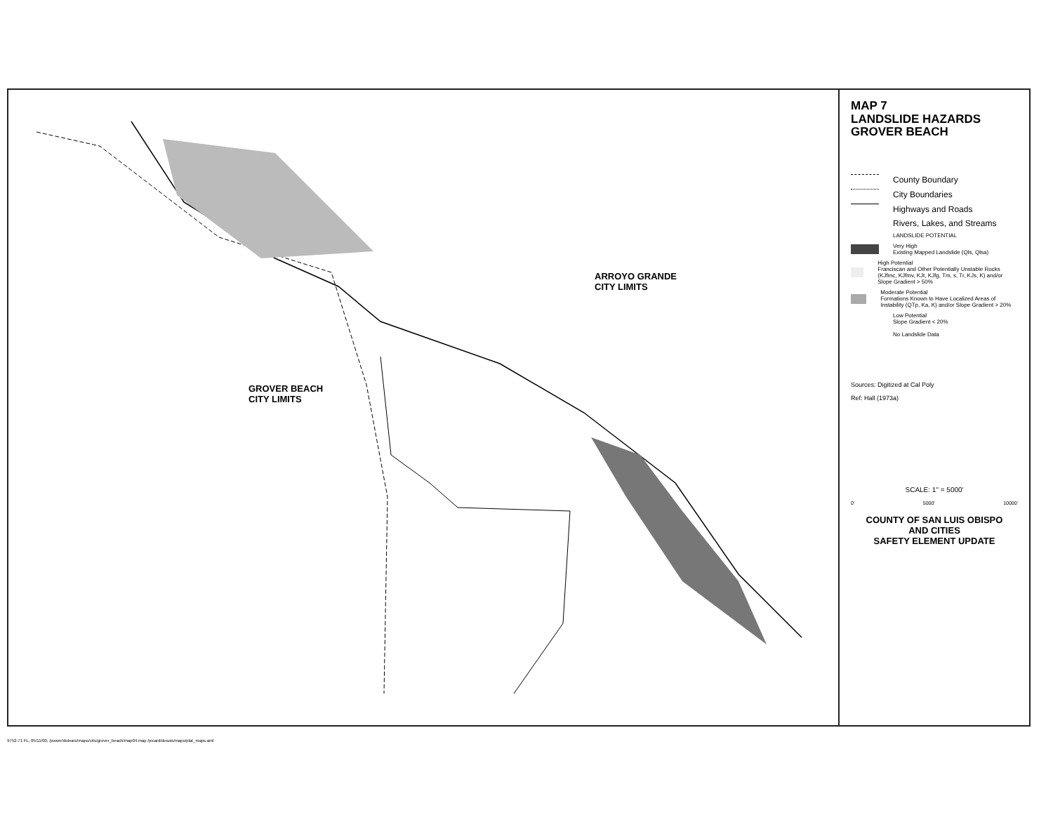ARROYO GRANDE
CITY LIMITS
GROVER BEACH
CITY LIMITS
MAP 7
LANDSLIDE HAZARDS
GROVER BEACH
County Boundary
City Boundaries
Highways and Roads
Rivers, Lakes, and Streams
LANDSLIDE POTENTIAL
Very High
Existing Mapped Landslide (Qls, Qlsa)
High Potential
Franciscan and Other Potentially Unstable Rocks (KJfmc, KJfmv, KJt, KJfg, Tm, s, Tr, KJs, K) and/or Slope Gradient > 50%
Moderate Potential
Formations Known to Have Localized Areas of Instability (QTp, Ka, K) and/or Slope Gradient > 20%
Low Potential
Slope Gradient < 20%
No Landslide Data
Sources: Digitized at Cal Poly
Ref: Hall (1973a)
SCALE: 1" = 5000'
0' 5000' 10000'
COUNTY OF SAN LUIS OBISPO
AND CITIES
SAFETY ELEMENT UPDATE
9752-71 FL, 05/11/00, /power/dolears/mapo/cits/grover_beach/map04.map /picard/dosois/maps/plat_maps.aml